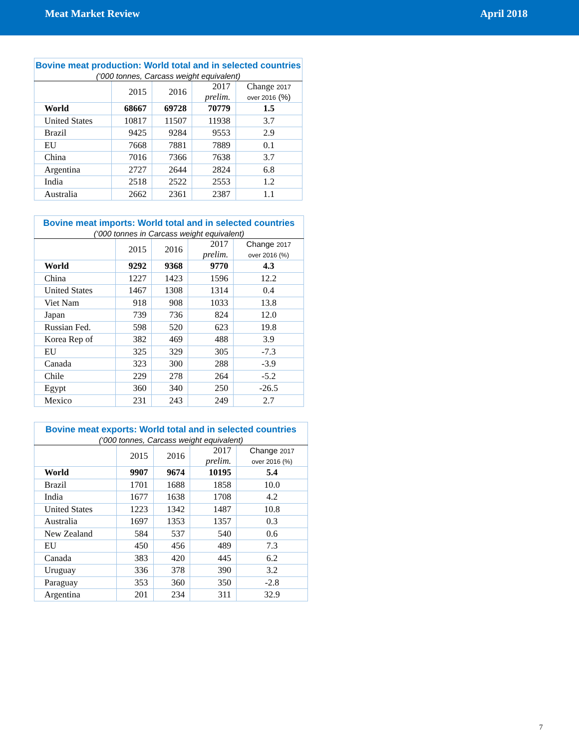Meat Market Review April 2018
| Bovine meat production: World total and in selected countries (‘000 tonnes, Carcass weight equivalent) | | | | |
| --- | --- | --- | --- | --- |
| | 2015 | 2016 | 2017 prelim. | Change 2017 over 2016 (%) |
| World | 68667 | 69728 | 70779 | 1.5 |
| United States | 10817 | 11507 | 11938 | 3.7 |
| Brazil | 9425 | 9284 | 9553 | 2.9 |
| EU | 7668 | 7881 | 7889 | 0.1 |
| China | 7016 | 7366 | 7638 | 3.7 |
| Argentina | 2727 | 2644 | 2824 | 6.8 |
| India | 2518 | 2522 | 2553 | 1.2 |
| Australia | 2662 | 2361 | 2387 | 1.1 |
| Bovine meat imports: World total and in selected countries (‘000 tonnes in Carcass weight equivalent) | | | | |
| --- | --- | --- | --- | --- |
| | 2015 | 2016 | 2017 prelim. | Change 2017 over 2016 (%) |
| World | 9292 | 9368 | 9770 | 4.3 |
| China | 1227 | 1423 | 1596 | 12.2 |
| United States | 1467 | 1308 | 1314 | 0.4 |
| Viet Nam | 918 | 908 | 1033 | 13.8 |
| Japan | 739 | 736 | 824 | 12.0 |
| Russian Fed. | 598 | 520 | 623 | 19.8 |
| Korea Rep of | 382 | 469 | 488 | 3.9 |
| EU | 325 | 329 | 305 | -7.3 |
| Canada | 323 | 300 | 288 | -3.9 |
| Chile | 229 | 278 | 264 | -5.2 |
| Egypt | 360 | 340 | 250 | -26.5 |
| Mexico | 231 | 243 | 249 | 2.7 |
| Bovine meat exports: World total and in selected countries (‘000 tonnes, Carcass weight equivalent) | | | | |
| --- | --- | --- | --- | --- |
| | 2015 | 2016 | 2017 prelim. | Change 2017 over 2016 (%) |
| World | 9907 | 9674 | 10195 | 5.4 |
| Brazil | 1701 | 1688 | 1858 | 10.0 |
| India | 1677 | 1638 | 1708 | 4.2 |
| United States | 1223 | 1342 | 1487 | 10.8 |
| Australia | 1697 | 1353 | 1357 | 0.3 |
| New Zealand | 584 | 537 | 540 | 0.6 |
| EU | 450 | 456 | 489 | 7.3 |
| Canada | 383 | 420 | 445 | 6.2 |
| Uruguay | 336 | 378 | 390 | 3.2 |
| Paraguay | 353 | 360 | 350 | -2.8 |
| Argentina | 201 | 234 | 311 | 32.9 |
7